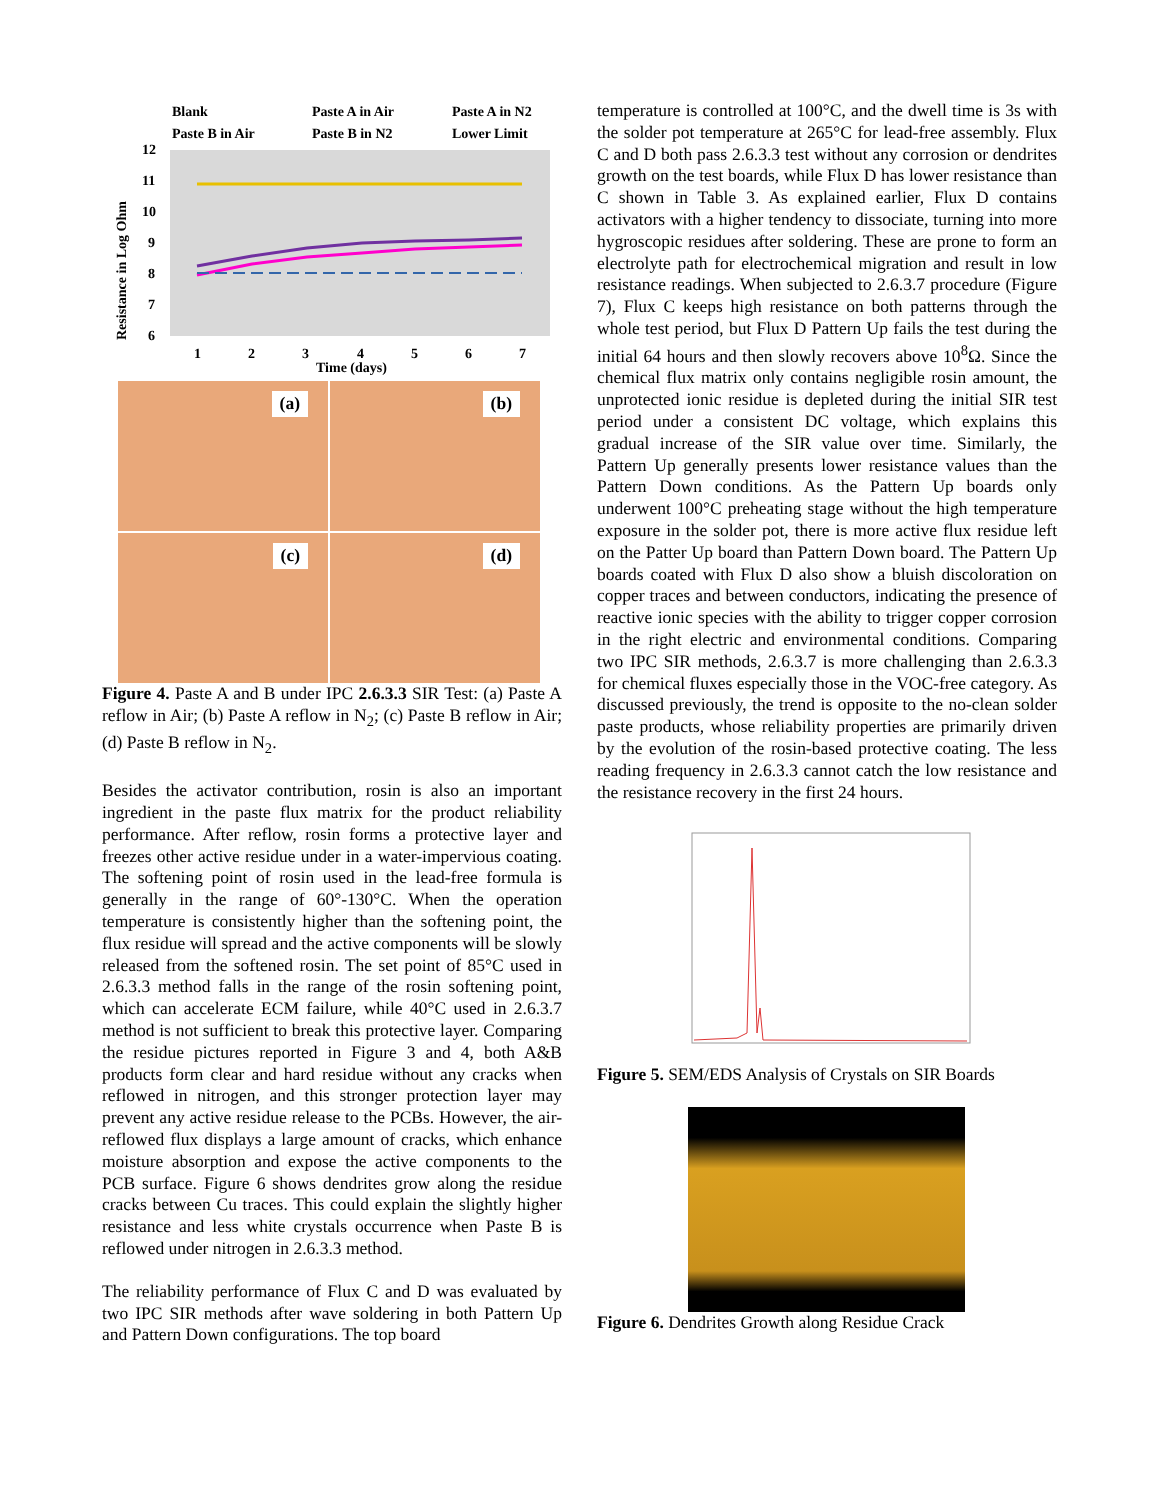Blank
Paste A in Air
Paste A in N2
Paste B in Air
Paste B in N2
Lower Limit
12
11
10
9
8
7
6
1
2
3
4
5
6
7
Time (days)
Resistance in Log Ohm
(a)
(b)
(c)
(d)
Figure 4. Paste A and B under IPC 2.6.3.3 SIR Test: (a) Paste A reflow in Air; (b) Paste A reflow in N<sub>2</sub>; (c) Paste B reflow in Air; (d) Paste B reflow in N<sub>2</sub>.
Besides the activator contribution, rosin is also an important ingredient in the paste flux matrix for the product reliability performance. After reflow, rosin forms a protective layer and freezes other active residue under in a water-impervious coating. The softening point of rosin used in the lead-free formula is generally in the range of 60°-130°C. When the operation temperature is consistently higher than the softening point, the flux residue will spread and the active components will be slowly released from the softened rosin. The set point of 85°C used in 2.6.3.3 method falls in the range of the rosin softening point, which can accelerate ECM failure, while 40°C used in 2.6.3.7 method is not sufficient to break this protective layer. Comparing the residue pictures reported in Figure 3 and 4, both A&B products form clear and hard residue without any cracks when reflowed in nitrogen, and this stronger protection layer may prevent any active residue release to the PCBs. However, the air-reflowed flux displays a large amount of cracks, which enhance moisture absorption and expose the active components to the PCB surface. Figure 6 shows dendrites grow along the residue cracks between Cu traces. This could explain the slightly higher resistance and less white crystals occurrence when Paste B is reflowed under nitrogen in 2.6.3.3 method.
The reliability performance of Flux C and D was evaluated by two IPC SIR methods after wave soldering in both Pattern Up and Pattern Down configurations. The top board
temperature is controlled at 100°C, and the dwell time is 3s with the solder pot temperature at 265°C for lead-free assembly. Flux C and D both pass 2.6.3.3 test without any corrosion or dendrites growth on the test boards, while Flux D has lower resistance than C shown in Table 3. As explained earlier, Flux D contains activators with a higher tendency to dissociate, turning into more hygroscopic residues after soldering. These are prone to form an electrolyte path for electrochemical migration and result in low resistance readings. When subjected to 2.6.3.7 procedure (Figure 7), Flux C keeps high resistance on both patterns through the whole test period, but Flux D Pattern Up fails the test during the initial 64 hours and then slowly recovers above 10<sup>8</sup>Ω. Since the chemical flux matrix only contains negligible rosin amount, the unprotected ionic residue is depleted during the initial SIR test period under a consistent DC voltage, which explains this gradual increase of the SIR value over time. Similarly, the Pattern Up generally presents lower resistance values than the Pattern Down conditions. As the Pattern Up boards only underwent 100°C preheating stage without the high temperature exposure in the solder pot, there is more active flux residue left on the Patter Up board than Pattern Down board. The Pattern Up boards coated with Flux D also show a bluish discoloration on copper traces and between conductors, indicating the presence of reactive ionic species with the ability to trigger copper corrosion in the right electric and environmental conditions. Comparing two IPC SIR methods, 2.6.3.7 is more challenging than 2.6.3.3 for chemical fluxes especially those in the VOC-free category. As discussed previously, the trend is opposite to the no-clean solder paste products, whose reliability properties are primarily driven by the evolution of the rosin-based protective coating. The less reading frequency in 2.6.3.3 cannot catch the low resistance and the resistance recovery in the first 24 hours.
Figure 5. SEM/EDS Analysis of Crystals on SIR Boards
Figure 6. Dendrites Growth along Residue Crack